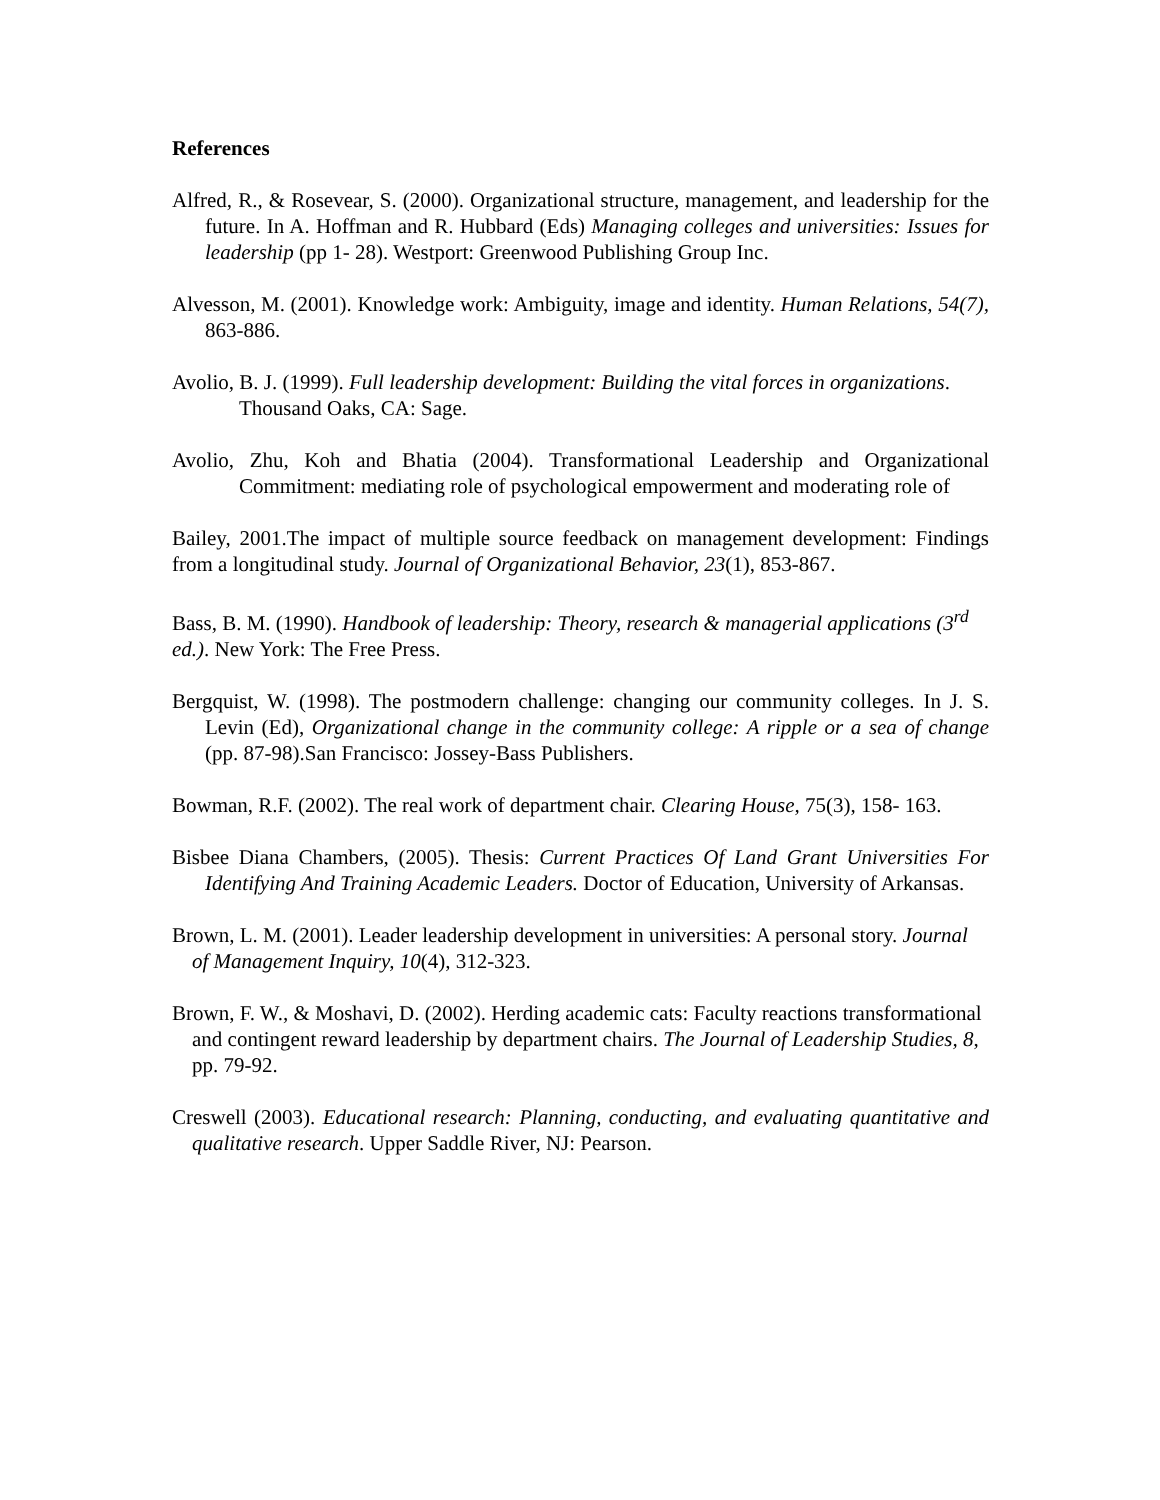References
Alfred, R., & Rosevear, S. (2000). Organizational structure, management, and leadership for the future. In A. Hoffman and R. Hubbard (Eds) Managing colleges and universities: Issues for leadership (pp 1- 28). Westport: Greenwood Publishing Group Inc.
Alvesson, M. (2001). Knowledge work: Ambiguity, image and identity. Human Relations, 54(7), 863-886.
Avolio, B. J. (1999). Full leadership development: Building the vital forces in organizations. Thousand Oaks, CA: Sage.
Avolio, Zhu, Koh and Bhatia (2004). Transformational Leadership and Organizational Commitment: mediating role of psychological empowerment and moderating role of
Bailey, 2001.The impact of multiple source feedback on management development: Findings from a longitudinal study. Journal of Organizational Behavior, 23(1), 853-867.
Bass, B. M. (1990). Handbook of leadership: Theory, research & managerial applications (3<sup>rd</sup> ed.). New York: The Free Press.
Bergquist, W. (1998). The postmodern challenge: changing our community colleges. In J. S. Levin (Ed), Organizational change in the community college: A ripple or a sea of change (pp. 87-98).San Francisco: Jossey-Bass Publishers.
Bowman, R.F. (2002). The real work of department chair. Clearing House, 75(3), 158- 163.
Bisbee Diana Chambers, (2005). Thesis: Current Practices Of Land Grant Universities For Identifying And Training Academic Leaders. Doctor of Education, University of Arkansas.
Brown, L. M. (2001). Leader leadership development in universities: A personal story. Journal of Management Inquiry, 10(4), 312-323.
Brown, F. W., & Moshavi, D. (2002). Herding academic cats: Faculty reactions transformational and contingent reward leadership by department chairs. The Journal of Leadership Studies, 8, pp. 79-92.
Creswell (2003). Educational research: Planning, conducting, and evaluating quantitative and qualitative research. Upper Saddle River, NJ: Pearson.